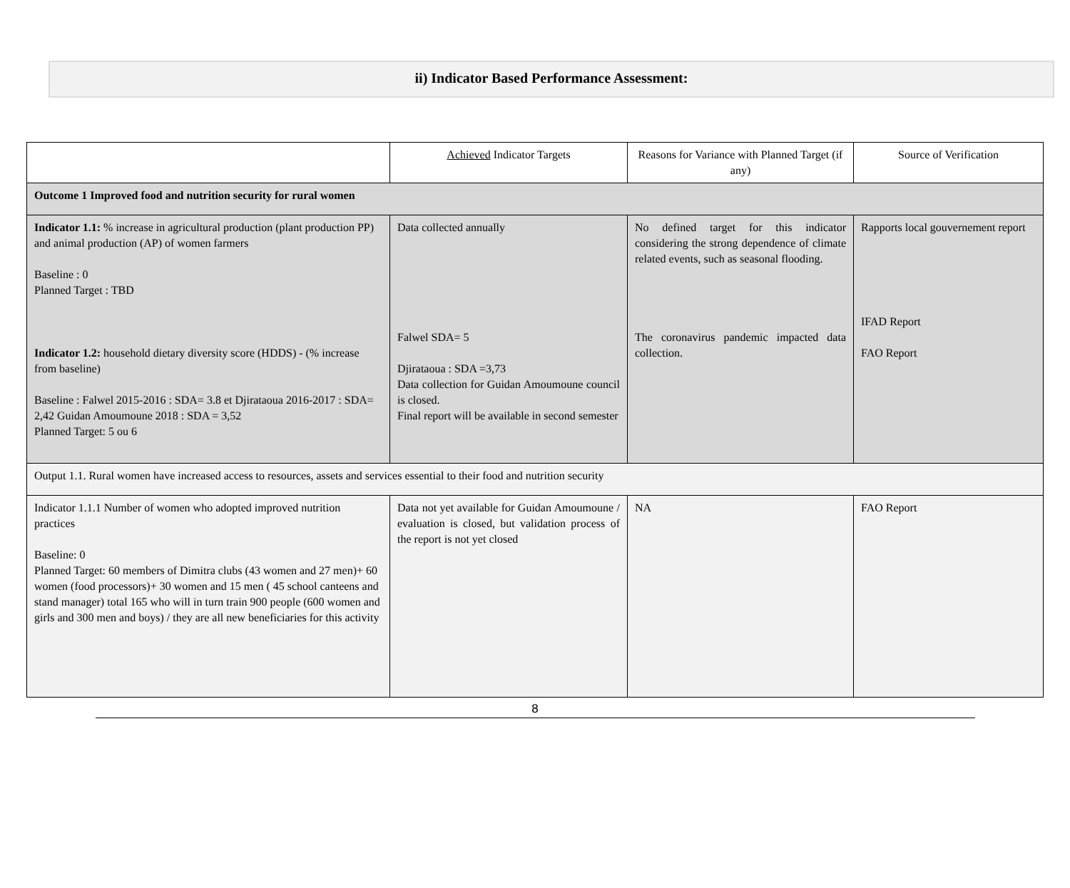ii) Indicator Based Performance Assessment:
| | Achieved Indicator Targets | Reasons for Variance with Planned Target (if any) | Source of Verification |
| Outcome 1 Improved food and nutrition security for rural women | | | |
| Indicator 1.1: % increase in agricultural production (plant production PP) and animal production (AP) of women farmers Baseline : 0 Planned Target : TBD Indicator 1.2: household dietary diversity score (HDDS) - (% increase from baseline) Baseline : Falwel 2015-2016 : SDA= 3.8 et Djirataoua 2016-2017 : SDA= 2,42 Guidan Amoumoune 2018 : SDA = 3,52 Planned Target: 5 ou 6 | Data collected annually Falwel SDA= 5 Djirataoua : SDA =3,73 Data collection for Guidan Amoumoune council is closed. Final report will be available in second semester | No defined target for this indicator considering the strong dependence of climate related events, such as seasonal flooding. The coronavirus pandemic impacted data collection. | Rapports local gouvernement report IFAD Report FAO Report |
| Output 1.1. Rural women have increased access to resources, assets and services essential to their food and nutrition security | | | |
| Indicator 1.1.1 Number of women who adopted improved nutrition practices Baseline: 0 Planned Target: 60 members of Dimitra clubs (43 women and 27 men)+ 60 women (food processors)+ 30 women and 15 men ( 45 school canteens and stand manager) total 165 who will in turn train 900 people (600 women and girls and 300 men and boys) / they are all new beneficiaries for this activity | Data not yet available for Guidan Amoumoune / evaluation is closed, but validation process of the report is not yet closed | NA | FAO Report |
8